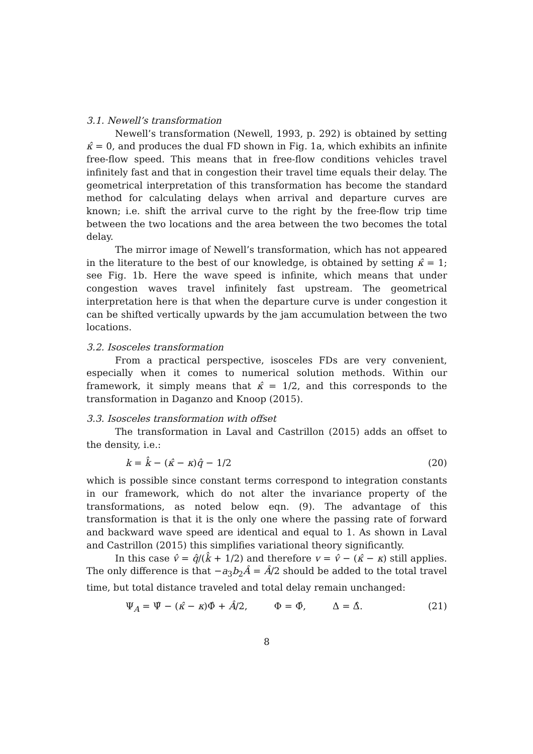3.1. Newell’s transformation
Newell’s transformation (Newell, 1993, p. 292) is obtained by setting κ̂ = 0, and produces the dual FD shown in Fig. 1a, which exhibits an infinite free-flow speed. This means that in free-flow conditions vehicles travel infinitely fast and that in congestion their travel time equals their delay. The geometrical interpretation of this transformation has become the standard method for calculating delays when arrival and departure curves are known; i.e. shift the arrival curve to the right by the free-flow trip time between the two locations and the area between the two becomes the total delay.
The mirror image of Newell’s transformation, which has not appeared in the literature to the best of our knowledge, is obtained by setting κ̂ = 1; see Fig. 1b. Here the wave speed is infinite, which means that under congestion waves travel infinitely fast upstream. The geometrical interpretation here is that when the departure curve is under congestion it can be shifted vertically upwards by the jam accumulation between the two locations.
3.2. Isosceles transformation
From a practical perspective, isosceles FDs are very convenient, especially when it comes to numerical solution methods. Within our framework, it simply means that κ̂ = 1/2, and this corresponds to the transformation in Daganzo and Knoop (2015).
3.3. Isosceles transformation with offset
The transformation in Laval and Castrillon (2015) adds an offset to the density, i.e.:
k = k̂ − (κ̂ − κ)q̂ − 1/2 (20)
which is possible since constant terms correspond to integration constants in our framework, which do not alter the invariance property of the transformations, as noted below eqn. (9). The advantage of this transformation is that it is the only one where the passing rate of forward and backward wave speed are identical and equal to 1. As shown in Laval and Castrillon (2015) this simplifies variational theory significantly.
In this case v̂ = q̂/(k̂ + 1/2) and therefore v = v̂ − (κ̂ − κ) still applies. The only difference is that −a<sub>3</sub>b<sub>2</sub>Â = Â/2 should be added to the total travel time, but total distance traveled and total delay remain unchanged:
Ψ<sub>A</sub> = Ψ̂ − (κ̂ − κ)Φ̂ + Â/2, Φ = Φ̂, Δ = Δ̂. (21)
8